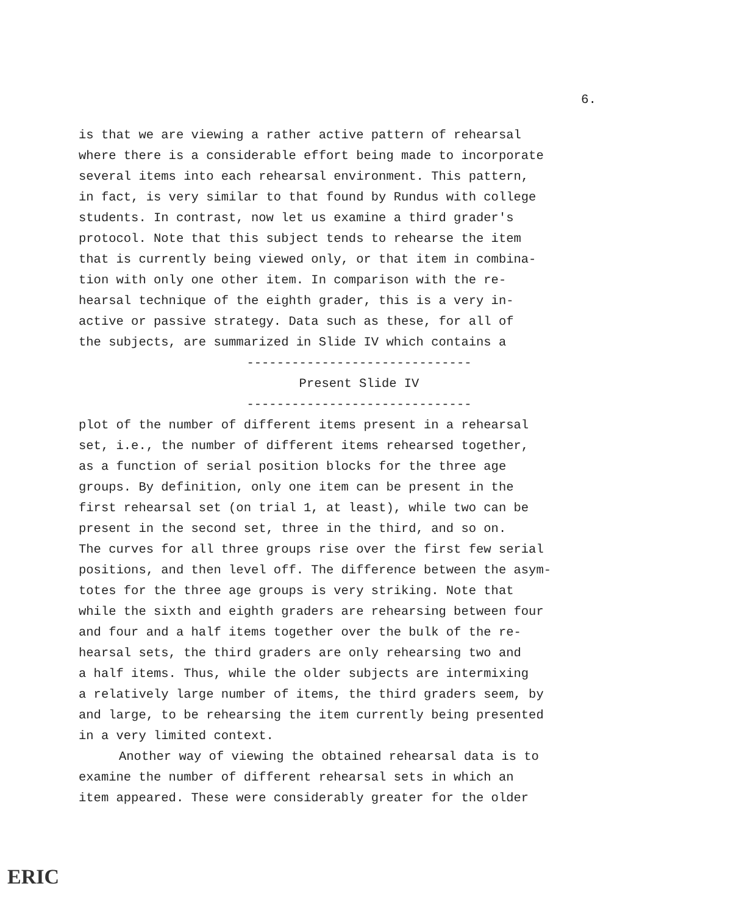6.
is that we are viewing a rather active pattern of rehearsal
where there is a considerable effort being made to incorporate
several items into each rehearsal environment. This pattern,
in fact, is very similar to that found by Rundus with college
students. In contrast, now let us examine a third grader's
protocol. Note that this subject tends to rehearse the item
that is currently being viewed only, or that item in combina-
tion with only one other item. In comparison with the re-
hearsal technique of the eighth grader, this is a very in-
active or passive strategy. Data such as these, for all of
the subjects, are summarized in Slide IV which contains a
------------------------------
Present Slide IV
------------------------------
plot of the number of different items present in a rehearsal
set, i.e., the number of different items rehearsed together,
as a function of serial position blocks for the three age
groups. By definition, only one item can be present in the
first rehearsal set (on trial 1, at least), while two can be
present in the second set, three in the third, and so on.
The curves for all three groups rise over the first few serial
positions, and then level off. The difference between the asym-
totes for the three age groups is very striking. Note that
while the sixth and eighth graders are rehearsing between four
and four and a half items together over the bulk of the re-
hearsal sets, the third graders are only rehearsing two and
a half items. Thus, while the older subjects are intermixing
a relatively large number of items, the third graders seem, by
and large, to be rehearsing the item currently being presented
in a very limited context.
Another way of viewing the obtained rehearsal data is to
examine the number of different rehearsal sets in which an
item appeared. These were considerably greater for the older
ERIC